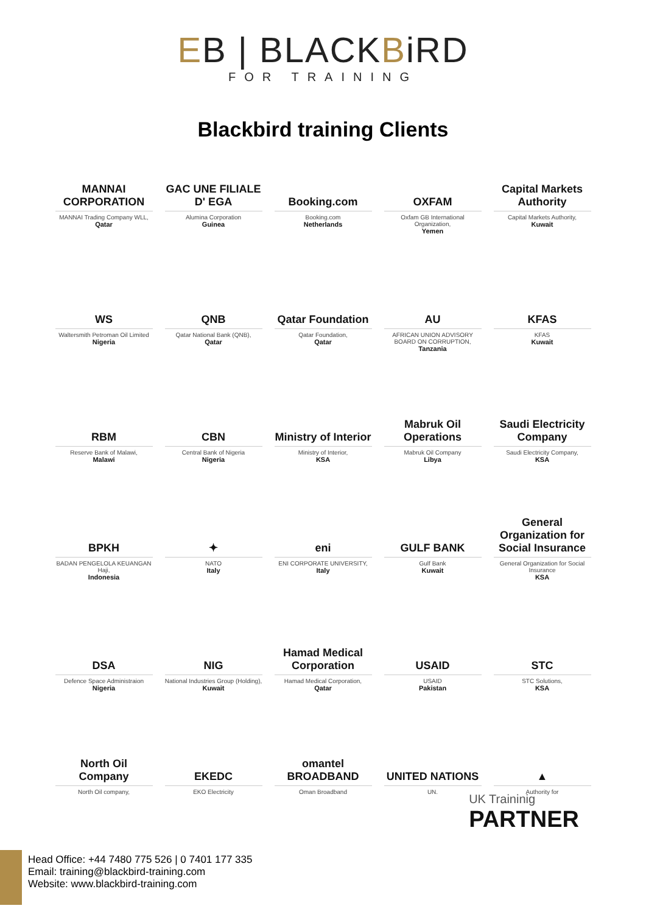EB | BLACKBiRD
FOR TRAINING
Blackbird training Clients
MANNAI CORPORATION
MANNAI Trading Company WLL,
Qatar
GAC UNE FILIALE D' EGA
Alumina Corporation
Guinea
Booking.com
Booking.com
Netherlands
OXFAM
Oxfam GB International Organization,
Yemen
Capital Markets Authority
Capital Markets Authority,
Kuwait
WS
Waltersmith Petroman Oil Limited
Nigeria
QNB
Qatar National Bank (QNB),
Qatar
Qatar Foundation
Qatar Foundation,
Qatar
AU
AFRICAN UNION ADVISORY BOARD ON CORRUPTION,
Tanzania
KFAS
KFAS
Kuwait
RBM
Reserve Bank of Malawi,
Malawi
CBN
Central Bank of Nigeria
Nigeria
Ministry of Interior
Ministry of Interior,
KSA
Mabruk Oil Operations
Mabruk Oil Company
Libya
Saudi Electricity Company
Saudi Electricity Company,
KSA
BPKH
BADAN PENGELOLA KEUANGAN Haji,
Indonesia
✦
NATO
Italy
eni
ENI CORPORATE UNIVERSITY,
Italy
GULF BANK
Gulf Bank
Kuwait
General Organization for Social Insurance
General Organization for Social Insurance
KSA
DSA
Defence Space Administraion
Nigeria
NIG
National Industries Group (Holding),
Kuwait
Hamad Medical Corporation
Hamad Medical Corporation,
Qatar
USAID
USAID
Pakistan
STC
STC Solutions,
KSA
North Oil Company
North Oil company,
EKEDC
EKO Electricity
omantel BROADBAND
Oman Broadband
UNITED NATIONS
UN.
▲
Authority for
UK Traininig
PARTNER
Head Office: +44 7480 775 526 | 0 7401 177 335
Email: training@blackbird-training.com
Website: www.blackbird-training.com